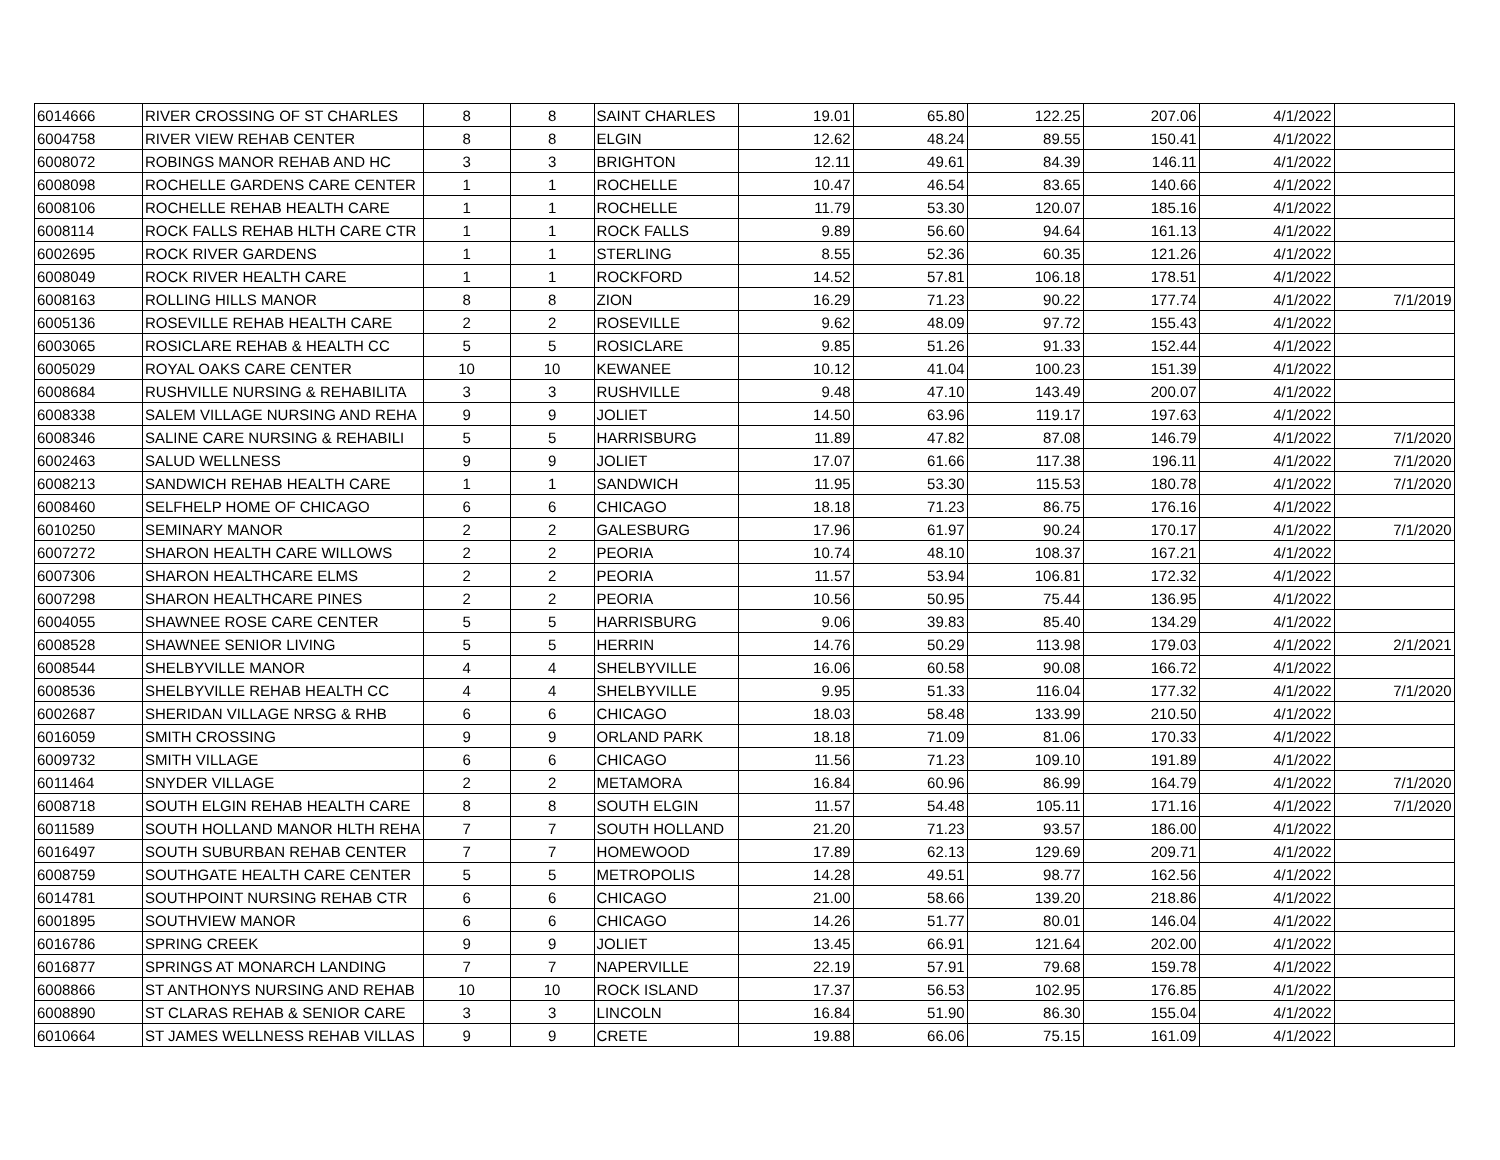| 6014666 | RIVER CROSSING OF ST CHARLES | 8 | 8 | SAINT CHARLES | 19.01 | 65.80 | 122.25 | 207.06 | 4/1/2022 | |
| 6004758 | RIVER VIEW REHAB CENTER | 8 | 8 | ELGIN | 12.62 | 48.24 | 89.55 | 150.41 | 4/1/2022 | |
| 6008072 | ROBINGS MANOR REHAB AND HC | 3 | 3 | BRIGHTON | 12.11 | 49.61 | 84.39 | 146.11 | 4/1/2022 | |
| 6008098 | ROCHELLE GARDENS CARE CENTER | 1 | 1 | ROCHELLE | 10.47 | 46.54 | 83.65 | 140.66 | 4/1/2022 | |
| 6008106 | ROCHELLE REHAB HEALTH CARE | 1 | 1 | ROCHELLE | 11.79 | 53.30 | 120.07 | 185.16 | 4/1/2022 | |
| 6008114 | ROCK FALLS REHAB HLTH CARE CTR | 1 | 1 | ROCK FALLS | 9.89 | 56.60 | 94.64 | 161.13 | 4/1/2022 | |
| 6002695 | ROCK RIVER GARDENS | 1 | 1 | STERLING | 8.55 | 52.36 | 60.35 | 121.26 | 4/1/2022 | |
| 6008049 | ROCK RIVER HEALTH CARE | 1 | 1 | ROCKFORD | 14.52 | 57.81 | 106.18 | 178.51 | 4/1/2022 | |
| 6008163 | ROLLING HILLS MANOR | 8 | 8 | ZION | 16.29 | 71.23 | 90.22 | 177.74 | 4/1/2022 | 7/1/2019 |
| 6005136 | ROSEVILLE REHAB HEALTH CARE | 2 | 2 | ROSEVILLE | 9.62 | 48.09 | 97.72 | 155.43 | 4/1/2022 | |
| 6003065 | ROSICLARE REHAB & HEALTH CC | 5 | 5 | ROSICLARE | 9.85 | 51.26 | 91.33 | 152.44 | 4/1/2022 | |
| 6005029 | ROYAL OAKS CARE CENTER | 10 | 10 | KEWANEE | 10.12 | 41.04 | 100.23 | 151.39 | 4/1/2022 | |
| 6008684 | RUSHVILLE NURSING & REHABILITA | 3 | 3 | RUSHVILLE | 9.48 | 47.10 | 143.49 | 200.07 | 4/1/2022 | |
| 6008338 | SALEM VILLAGE NURSING AND REHA | 9 | 9 | JOLIET | 14.50 | 63.96 | 119.17 | 197.63 | 4/1/2022 | |
| 6008346 | SALINE CARE NURSING & REHABILI | 5 | 5 | HARRISBURG | 11.89 | 47.82 | 87.08 | 146.79 | 4/1/2022 | 7/1/2020 |
| 6002463 | SALUD WELLNESS | 9 | 9 | JOLIET | 17.07 | 61.66 | 117.38 | 196.11 | 4/1/2022 | 7/1/2020 |
| 6008213 | SANDWICH REHAB HEALTH CARE | 1 | 1 | SANDWICH | 11.95 | 53.30 | 115.53 | 180.78 | 4/1/2022 | 7/1/2020 |
| 6008460 | SELFHELP HOME OF CHICAGO | 6 | 6 | CHICAGO | 18.18 | 71.23 | 86.75 | 176.16 | 4/1/2022 | |
| 6010250 | SEMINARY MANOR | 2 | 2 | GALESBURG | 17.96 | 61.97 | 90.24 | 170.17 | 4/1/2022 | 7/1/2020 |
| 6007272 | SHARON HEALTH CARE WILLOWS | 2 | 2 | PEORIA | 10.74 | 48.10 | 108.37 | 167.21 | 4/1/2022 | |
| 6007306 | SHARON HEALTHCARE ELMS | 2 | 2 | PEORIA | 11.57 | 53.94 | 106.81 | 172.32 | 4/1/2022 | |
| 6007298 | SHARON HEALTHCARE PINES | 2 | 2 | PEORIA | 10.56 | 50.95 | 75.44 | 136.95 | 4/1/2022 | |
| 6004055 | SHAWNEE ROSE CARE CENTER | 5 | 5 | HARRISBURG | 9.06 | 39.83 | 85.40 | 134.29 | 4/1/2022 | |
| 6008528 | SHAWNEE SENIOR LIVING | 5 | 5 | HERRIN | 14.76 | 50.29 | 113.98 | 179.03 | 4/1/2022 | 2/1/2021 |
| 6008544 | SHELBYVILLE MANOR | 4 | 4 | SHELBYVILLE | 16.06 | 60.58 | 90.08 | 166.72 | 4/1/2022 | |
| 6008536 | SHELBYVILLE REHAB HEALTH CC | 4 | 4 | SHELBYVILLE | 9.95 | 51.33 | 116.04 | 177.32 | 4/1/2022 | 7/1/2020 |
| 6002687 | SHERIDAN VILLAGE NRSG & RHB | 6 | 6 | CHICAGO | 18.03 | 58.48 | 133.99 | 210.50 | 4/1/2022 | |
| 6016059 | SMITH CROSSING | 9 | 9 | ORLAND PARK | 18.18 | 71.09 | 81.06 | 170.33 | 4/1/2022 | |
| 6009732 | SMITH VILLAGE | 6 | 6 | CHICAGO | 11.56 | 71.23 | 109.10 | 191.89 | 4/1/2022 | |
| 6011464 | SNYDER VILLAGE | 2 | 2 | METAMORA | 16.84 | 60.96 | 86.99 | 164.79 | 4/1/2022 | 7/1/2020 |
| 6008718 | SOUTH ELGIN REHAB HEALTH CARE | 8 | 8 | SOUTH ELGIN | 11.57 | 54.48 | 105.11 | 171.16 | 4/1/2022 | 7/1/2020 |
| 6011589 | SOUTH HOLLAND MANOR HLTH REHA | 7 | 7 | SOUTH HOLLAND | 21.20 | 71.23 | 93.57 | 186.00 | 4/1/2022 | |
| 6016497 | SOUTH SUBURBAN REHAB CENTER | 7 | 7 | HOMEWOOD | 17.89 | 62.13 | 129.69 | 209.71 | 4/1/2022 | |
| 6008759 | SOUTHGATE HEALTH CARE CENTER | 5 | 5 | METROPOLIS | 14.28 | 49.51 | 98.77 | 162.56 | 4/1/2022 | |
| 6014781 | SOUTHPOINT NURSING REHAB CTR | 6 | 6 | CHICAGO | 21.00 | 58.66 | 139.20 | 218.86 | 4/1/2022 | |
| 6001895 | SOUTHVIEW MANOR | 6 | 6 | CHICAGO | 14.26 | 51.77 | 80.01 | 146.04 | 4/1/2022 | |
| 6016786 | SPRING CREEK | 9 | 9 | JOLIET | 13.45 | 66.91 | 121.64 | 202.00 | 4/1/2022 | |
| 6016877 | SPRINGS AT MONARCH LANDING | 7 | 7 | NAPERVILLE | 22.19 | 57.91 | 79.68 | 159.78 | 4/1/2022 | |
| 6008866 | ST ANTHONYS NURSING AND REHAB | 10 | 10 | ROCK ISLAND | 17.37 | 56.53 | 102.95 | 176.85 | 4/1/2022 | |
| 6008890 | ST CLARAS REHAB & SENIOR CARE | 3 | 3 | LINCOLN | 16.84 | 51.90 | 86.30 | 155.04 | 4/1/2022 | |
| 6010664 | ST JAMES WELLNESS REHAB VILLAS | 9 | 9 | CRETE | 19.88 | 66.06 | 75.15 | 161.09 | 4/1/2022 | |